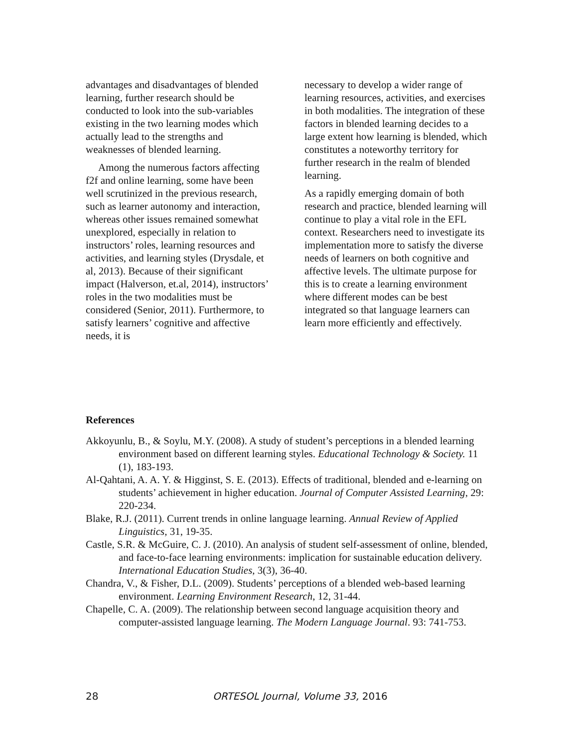advantages and disadvantages of blended learning, further research should be conducted to look into the sub-variables existing in the two learning modes which actually lead to the strengths and weaknesses of blended learning.
Among the numerous factors affecting f2f and online learning, some have been well scrutinized in the previous research, such as learner autonomy and interaction, whereas other issues remained somewhat unexplored, especially in relation to instructors’ roles, learning resources and activities, and learning styles (Drysdale, et al, 2013). Because of their significant impact (Halverson, et.al, 2014), instructors’ roles in the two modalities must be considered (Senior, 2011). Furthermore, to satisfy learners’ cognitive and affective needs, it is
necessary to develop a wider range of learning resources, activities, and exercises in both modalities. The integration of these factors in blended learning decides to a large extent how learning is blended, which constitutes a noteworthy territory for further research in the realm of blended learning.
As a rapidly emerging domain of both research and practice, blended learning will continue to play a vital role in the EFL context. Researchers need to investigate its implementation more to satisfy the diverse needs of learners on both cognitive and affective levels. The ultimate purpose for this is to create a learning environment where different modes can be best integrated so that language learners can learn more efficiently and effectively.
References
Akkoyunlu, B., & Soylu, M.Y. (2008). A study of student’s perceptions in a blended learning environment based on different learning styles. Educational Technology & Society. 11 (1), 183-193.
Al-Qahtani, A. A. Y. & Higginst, S. E. (2013). Effects of traditional, blended and e-learning on students’ achievement in higher education. Journal of Computer Assisted Learning, 29: 220-234.
Blake, R.J. (2011). Current trends in online language learning. Annual Review of Applied Linguistics, 31, 19-35.
Castle, S.R. & McGuire, C. J. (2010). An analysis of student self-assessment of online, blended, and face-to-face learning environments: implication for sustainable education delivery. International Education Studies, 3(3), 36-40.
Chandra, V., & Fisher, D.L. (2009). Students’ perceptions of a blended web-based learning environment. Learning Environment Research, 12, 31-44.
Chapelle, C. A. (2009). The relationship between second language acquisition theory and computer-assisted language learning. The Modern Language Journal. 93: 741-753.
28 ORTESOL Journal, Volume 33, 2016